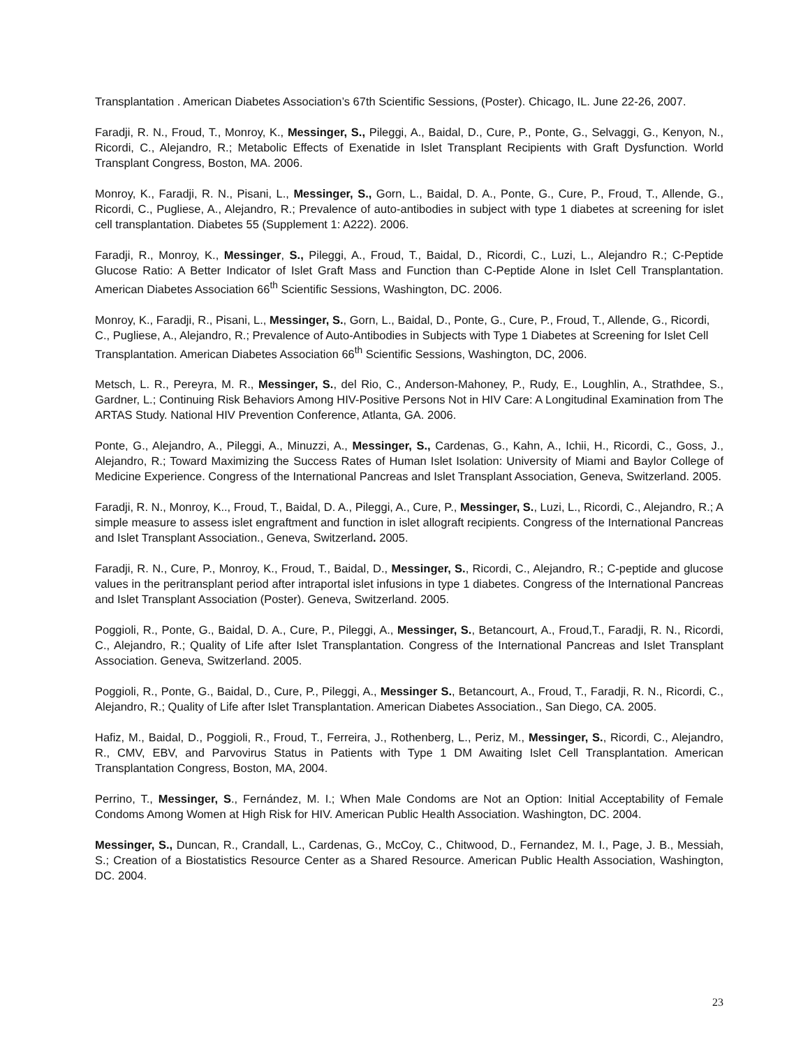Transplantation . American Diabetes Association’s 67th Scientific Sessions, (Poster). Chicago, IL. June 22-26, 2007.
Faradji, R. N., Froud, T., Monroy, K., Messinger, S., Pileggi, A., Baidal, D., Cure, P., Ponte, G., Selvaggi, G., Kenyon, N., Ricordi, C., Alejandro, R.; Metabolic Effects of Exenatide in Islet Transplant Recipients with Graft Dysfunction. World Transplant Congress, Boston, MA. 2006.
Monroy, K., Faradji, R. N., Pisani, L., Messinger, S., Gorn, L., Baidal, D. A., Ponte, G., Cure, P., Froud, T., Allende, G., Ricordi, C., Pugliese, A., Alejandro, R.; Prevalence of auto-antibodies in subject with type 1 diabetes at screening for islet cell transplantation. Diabetes 55 (Supplement 1: A222). 2006.
Faradji, R., Monroy, K., Messinger, S., Pileggi, A., Froud, T., Baidal, D., Ricordi, C., Luzi, L., Alejandro R.; C-Peptide Glucose Ratio: A Better Indicator of Islet Graft Mass and Function than C-Peptide Alone in Islet Cell Transplantation. American Diabetes Association 66<sup>th</sup> Scientific Sessions, Washington, DC. 2006.
Monroy, K., Faradji, R., Pisani, L., Messinger, S., Gorn, L., Baidal, D., Ponte, G., Cure, P., Froud, T., Allende, G., Ricordi, C., Pugliese, A., Alejandro, R.; Prevalence of Auto-Antibodies in Subjects with Type 1 Diabetes at Screening for Islet Cell Transplantation. American Diabetes Association 66<sup>th</sup> Scientific Sessions, Washington, DC, 2006.
Metsch, L. R., Pereyra, M. R., Messinger, S., del Rio, C., Anderson-Mahoney, P., Rudy, E., Loughlin, A., Strathdee, S., Gardner, L.; Continuing Risk Behaviors Among HIV-Positive Persons Not in HIV Care: A Longitudinal Examination from The ARTAS Study. National HIV Prevention Conference, Atlanta, GA. 2006.
Ponte, G., Alejandro, A., Pileggi, A., Minuzzi, A., Messinger, S., Cardenas, G., Kahn, A., Ichii, H., Ricordi, C., Goss, J., Alejandro, R.; Toward Maximizing the Success Rates of Human Islet Isolation: University of Miami and Baylor College of Medicine Experience. Congress of the International Pancreas and Islet Transplant Association, Geneva, Switzerland. 2005.
Faradji, R. N., Monroy, K.., Froud, T., Baidal, D. A., Pileggi, A., Cure, P., Messinger, S., Luzi, L., Ricordi, C., Alejandro, R.; A simple measure to assess islet engraftment and function in islet allograft recipients. Congress of the International Pancreas and Islet Transplant Association., Geneva, Switzerland. 2005.
Faradji, R. N., Cure, P., Monroy, K., Froud, T., Baidal, D., Messinger, S., Ricordi, C., Alejandro, R.; C-peptide and glucose values in the peritransplant period after intraportal islet infusions in type 1 diabetes. Congress of the International Pancreas and Islet Transplant Association (Poster). Geneva, Switzerland. 2005.
Poggioli, R., Ponte, G., Baidal, D. A., Cure, P., Pileggi, A., Messinger, S., Betancourt, A., Froud,T., Faradji, R. N., Ricordi, C., Alejandro, R.; Quality of Life after Islet Transplantation. Congress of the International Pancreas and Islet Transplant Association. Geneva, Switzerland. 2005.
Poggioli, R., Ponte, G., Baidal, D., Cure, P., Pileggi, A., Messinger S., Betancourt, A., Froud, T., Faradji, R. N., Ricordi, C., Alejandro, R.; Quality of Life after Islet Transplantation. American Diabetes Association., San Diego, CA. 2005.
Hafiz, M., Baidal, D., Poggioli, R., Froud, T., Ferreira, J., Rothenberg, L., Periz, M., Messinger, S., Ricordi, C., Alejandro, R., CMV, EBV, and Parvovirus Status in Patients with Type 1 DM Awaiting Islet Cell Transplantation. American Transplantation Congress, Boston, MA, 2004.
Perrino, T., Messinger, S., Fernández, M. I.; When Male Condoms are Not an Option: Initial Acceptability of Female Condoms Among Women at High Risk for HIV. American Public Health Association. Washington, DC. 2004.
Messinger, S., Duncan, R., Crandall, L., Cardenas, G., McCoy, C., Chitwood, D., Fernandez, M. I., Page, J. B., Messiah, S.; Creation of a Biostatistics Resource Center as a Shared Resource. American Public Health Association, Washington, DC. 2004.
23